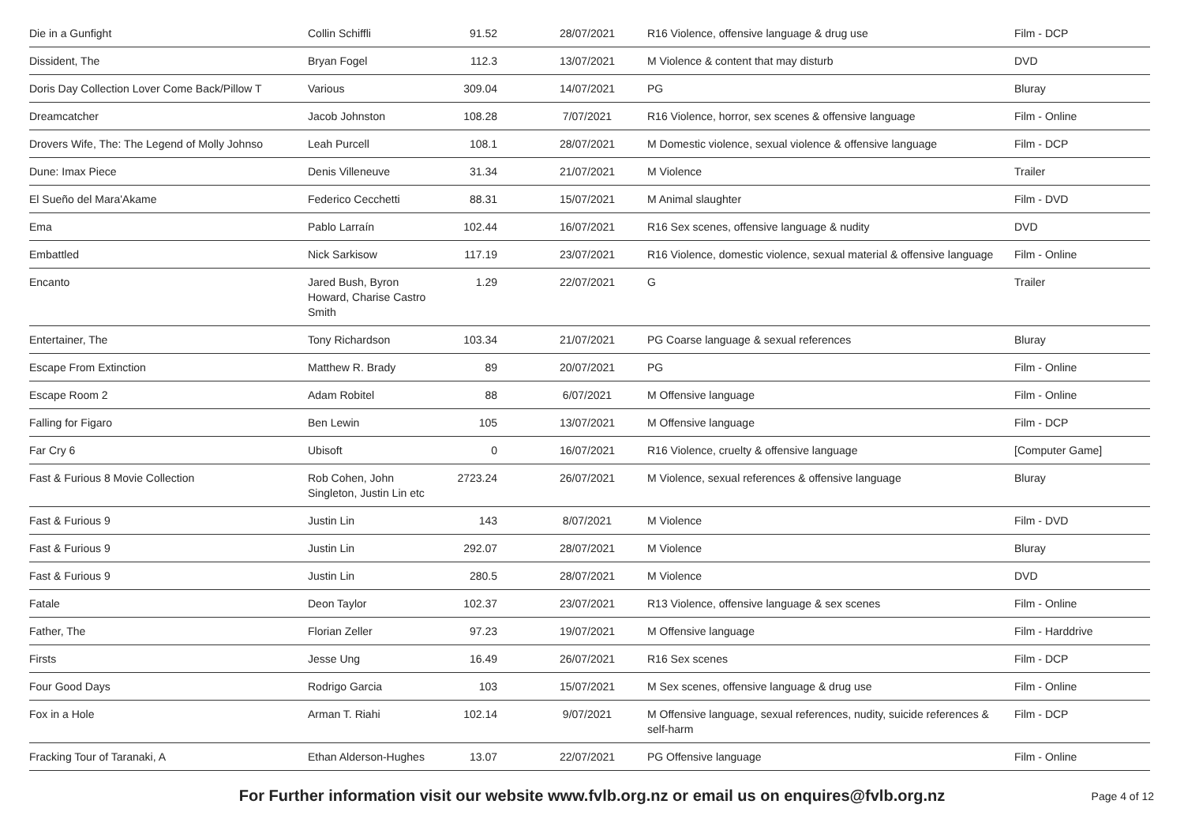| Die in a Gunfight | Collin Schiffli | 91.52 | 28/07/2021 | R16 Violence, offensive language & drug use | Film - DCP |
| Dissident, The | Bryan Fogel | 112.3 | 13/07/2021 | M Violence & content that may disturb | DVD |
| Doris Day Collection Lover Come Back/Pillow T | Various | 309.04 | 14/07/2021 | PG | Bluray |
| Dreamcatcher | Jacob Johnston | 108.28 | 7/07/2021 | R16 Violence, horror, sex scenes & offensive language | Film - Online |
| Drovers Wife, The: The Legend of Molly Johnso | Leah Purcell | 108.1 | 28/07/2021 | M Domestic violence, sexual violence & offensive language | Film - DCP |
| Dune: Imax Piece | Denis Villeneuve | 31.34 | 21/07/2021 | M Violence | Trailer |
| El Sueño del Mara'Akame | Federico Cecchetti | 88.31 | 15/07/2021 | M Animal slaughter | Film - DVD |
| Ema | Pablo Larraín | 102.44 | 16/07/2021 | R16 Sex scenes, offensive language & nudity | DVD |
| Embattled | Nick Sarkisow | 117.19 | 23/07/2021 | R16 Violence, domestic violence, sexual material & offensive language | Film - Online |
| Encanto | Jared Bush, Byron Howard, Charise Castro Smith | 1.29 | 22/07/2021 | G | Trailer |
| Entertainer, The | Tony Richardson | 103.34 | 21/07/2021 | PG Coarse language & sexual references | Bluray |
| Escape From Extinction | Matthew R. Brady | 89 | 20/07/2021 | PG | Film - Online |
| Escape Room 2 | Adam Robitel | 88 | 6/07/2021 | M Offensive language | Film - Online |
| Falling for Figaro | Ben Lewin | 105 | 13/07/2021 | M Offensive language | Film - DCP |
| Far Cry 6 | Ubisoft | 0 | 16/07/2021 | R16 Violence, cruelty & offensive language | [Computer Game] |
| Fast & Furious 8 Movie Collection | Rob Cohen, John Singleton, Justin Lin etc | 2723.24 | 26/07/2021 | M Violence, sexual references & offensive language | Bluray |
| Fast & Furious 9 | Justin Lin | 143 | 8/07/2021 | M Violence | Film - DVD |
| Fast & Furious 9 | Justin Lin | 292.07 | 28/07/2021 | M Violence | Bluray |
| Fast & Furious 9 | Justin Lin | 280.5 | 28/07/2021 | M Violence | DVD |
| Fatale | Deon Taylor | 102.37 | 23/07/2021 | R13 Violence, offensive language & sex scenes | Film - Online |
| Father, The | Florian Zeller | 97.23 | 19/07/2021 | M Offensive language | Film - Harddrive |
| Firsts | Jesse Ung | 16.49 | 26/07/2021 | R16 Sex scenes | Film - DCP |
| Four Good Days | Rodrigo Garcia | 103 | 15/07/2021 | M Sex scenes, offensive language & drug use | Film - Online |
| Fox in a Hole | Arman T. Riahi | 102.14 | 9/07/2021 | M Offensive language, sexual references, nudity, suicide references & self-harm | Film - DCP |
| Fracking Tour of Taranaki, A | Ethan Alderson-Hughes | 13.07 | 22/07/2021 | PG Offensive language | Film - Online |
For Further information visit our website www.fvlb.org.nz or email us on enquires@fvlb.org.nz
Page 4 of 12